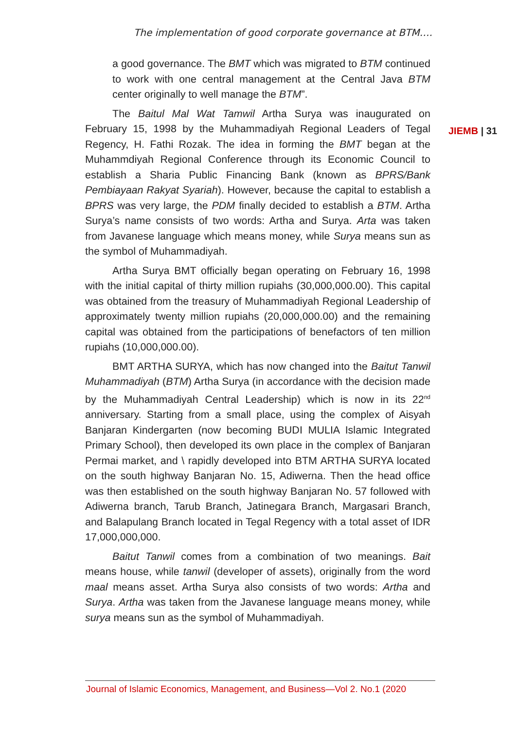The implementation of good corporate governance at BTM….
a good governance. The BMT which was migrated to BTM continued to work with one central management at the Central Java BTM center originally to well manage the BTM”.
The Baitul Mal Wat Tamwil Artha Surya was inaugurated on February 15, 1998 by the Muhammadiyah Regional Leaders of Tegal Regency, H. Fathi Rozak. The idea in forming the BMT began at the Muhammdiyah Regional Conference through its Economic Council to establish a Sharia Public Financing Bank (known as BPRS/Bank Pembiayaan Rakyat Syariah). However, because the capital to establish a BPRS was very large, the PDM finally decided to establish a BTM. Artha Surya’s name consists of two words: Artha and Surya. Arta was taken from Javanese language which means money, while Surya means sun as the symbol of Muhammadiyah.
Artha Surya BMT officially began operating on February 16, 1998 with the initial capital of thirty million rupiahs (30,000,000.00). This capital was obtained from the treasury of Muhammadiyah Regional Leadership of approximately twenty million rupiahs (20,000,000.00) and the remaining capital was obtained from the participations of benefactors of ten million rupiahs (10,000,000.00).
BMT ARTHA SURYA, which has now changed into the Baitut Tanwil Muhammadiyah (BTM) Artha Surya (in accordance with the decision made by the Muhammadiyah Central Leadership) which is now in its 22<sup>nd</sup> anniversary. Starting from a small place, using the complex of Aisyah Banjaran Kindergarten (now becoming BUDI MULIA Islamic Integrated Primary School), then developed its own place in the complex of Banjaran Permai market, and \ rapidly developed into BTM ARTHA SURYA located on the south highway Banjaran No. 15, Adiwerna. Then the head office was then established on the south highway Banjaran No. 57 followed with Adiwerna branch, Tarub Branch, Jatinegara Branch, Margasari Branch, and Balapulang Branch located in Tegal Regency with a total asset of IDR 17,000,000,000.
Baitut Tanwil comes from a combination of two meanings. Bait means house, while tanwil (developer of assets), originally from the word maal means asset. Artha Surya also consists of two words: Artha and Surya. Artha was taken from the Javanese language means money, while surya means sun as the symbol of Muhammadiyah.
JIEMB | 31
Journal of Islamic Economics, Management, and Business—Vol 2. No.1 (2020